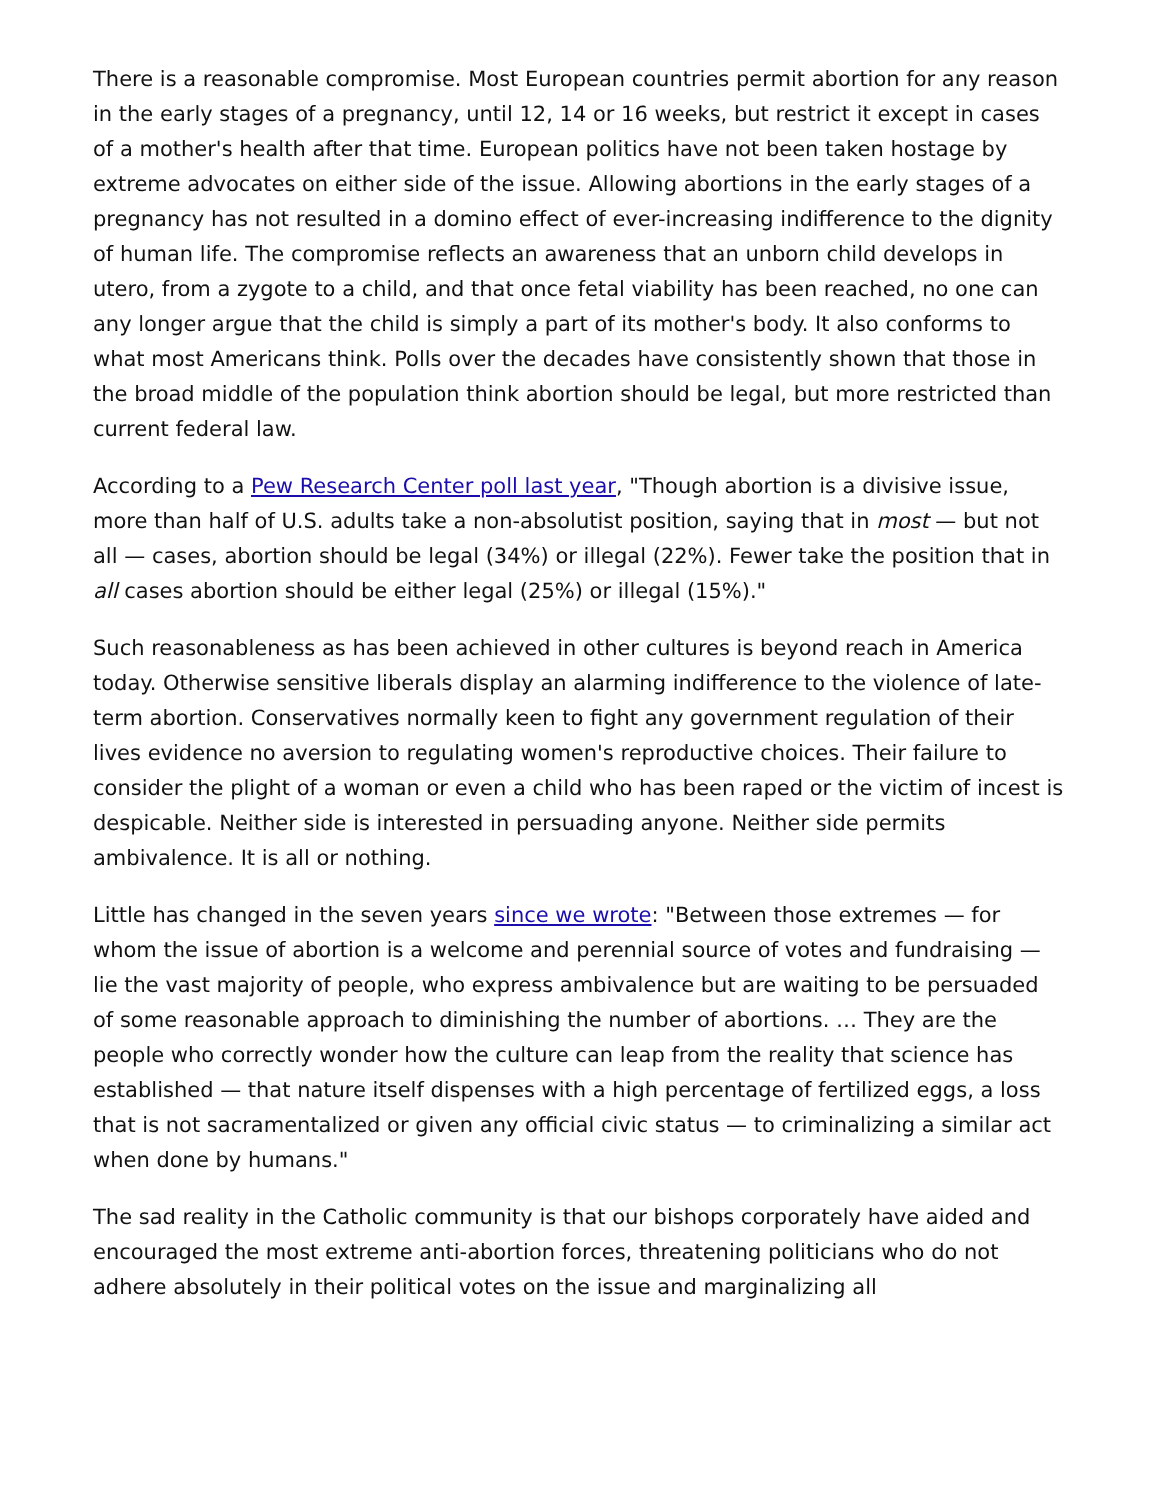There is a reasonable compromise. Most European countries permit abortion for any reason in the early stages of a pregnancy, until 12, 14 or 16 weeks, but restrict it except in cases of a mother's health after that time. European politics have not been taken hostage by extreme advocates on either side of the issue. Allowing abortions in the early stages of a pregnancy has not resulted in a domino effect of ever-increasing indifference to the dignity of human life. The compromise reflects an awareness that an unborn child develops in utero, from a zygote to a child, and that once fetal viability has been reached, no one can any longer argue that the child is simply a part of its mother's body. It also conforms to what most Americans think. Polls over the decades have consistently shown that those in the broad middle of the population think abortion should be legal, but more restricted than current federal law.
According to a Pew Research Center poll last year, "Though abortion is a divisive issue, more than half of U.S. adults take a non-absolutist position, saying that in most — but not all — cases, abortion should be legal (34%) or illegal (22%). Fewer take the position that in all cases abortion should be either legal (25%) or illegal (15%)."
Such reasonableness as has been achieved in other cultures is beyond reach in America today. Otherwise sensitive liberals display an alarming indifference to the violence of late-term abortion. Conservatives normally keen to fight any government regulation of their lives evidence no aversion to regulating women's reproductive choices. Their failure to consider the plight of a woman or even a child who has been raped or the victim of incest is despicable. Neither side is interested in persuading anyone. Neither side permits ambivalence. It is all or nothing.
Little has changed in the seven years since we wrote: "Between those extremes — for whom the issue of abortion is a welcome and perennial source of votes and fundraising — lie the vast majority of people, who express ambivalence but are waiting to be persuaded of some reasonable approach to diminishing the number of abortions. … They are the people who correctly wonder how the culture can leap from the reality that science has established — that nature itself dispenses with a high percentage of fertilized eggs, a loss that is not sacramentalized or given any official civic status — to criminalizing a similar act when done by humans."
The sad reality in the Catholic community is that our bishops corporately have aided and encouraged the most extreme anti-abortion forces, threatening politicians who do not adhere absolutely in their political votes on the issue and marginalizing all